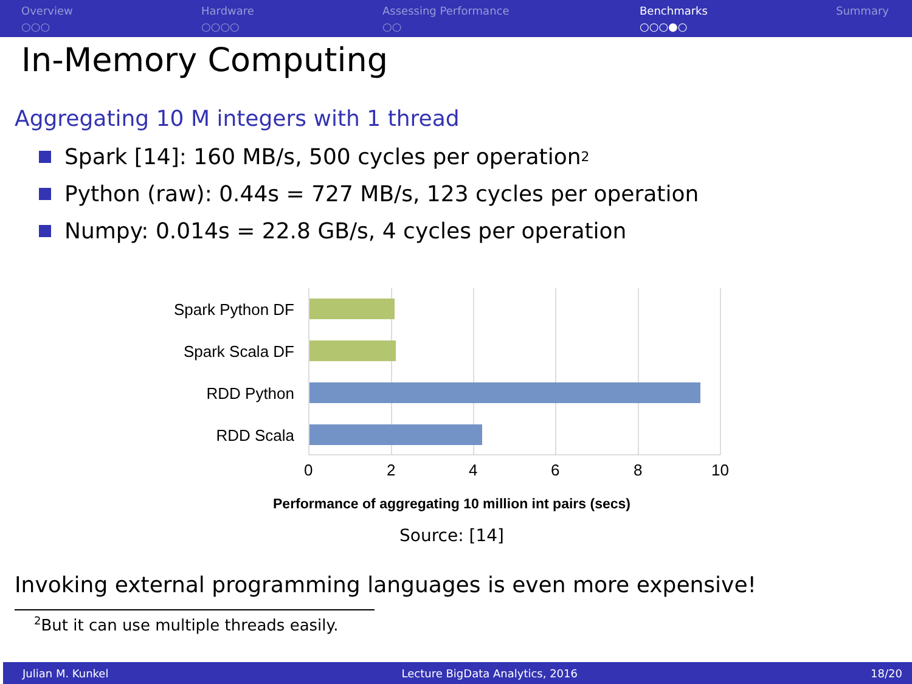Overview
○○○
Hardware
○○○○
Assessing Performance
○○
Benchmarks
○○○●○
Summary
In-Memory Computing
Aggregating 10 M integers with 1 thread
Spark [14]: 160 MB/s, 500 cycles per operation<sup>2</sup>
Python (raw): 0.44s = 727 MB/s, 123 cycles per operation
Numpy: 0.014s = 22.8 GB/s, 4 cycles per operation
Spark Python DF
Spark Scala DF
RDD Python
RDD Scala
0 2 4 6 8 10
Performance of aggregating 10 million int pairs (secs)
Source: [14]
Invoking external programming languages is even more expensive!
<sup>2</sup> But it can use multiple threads easily.
Julian M. Kunkel Lecture BigData Analytics, 2016 18/20